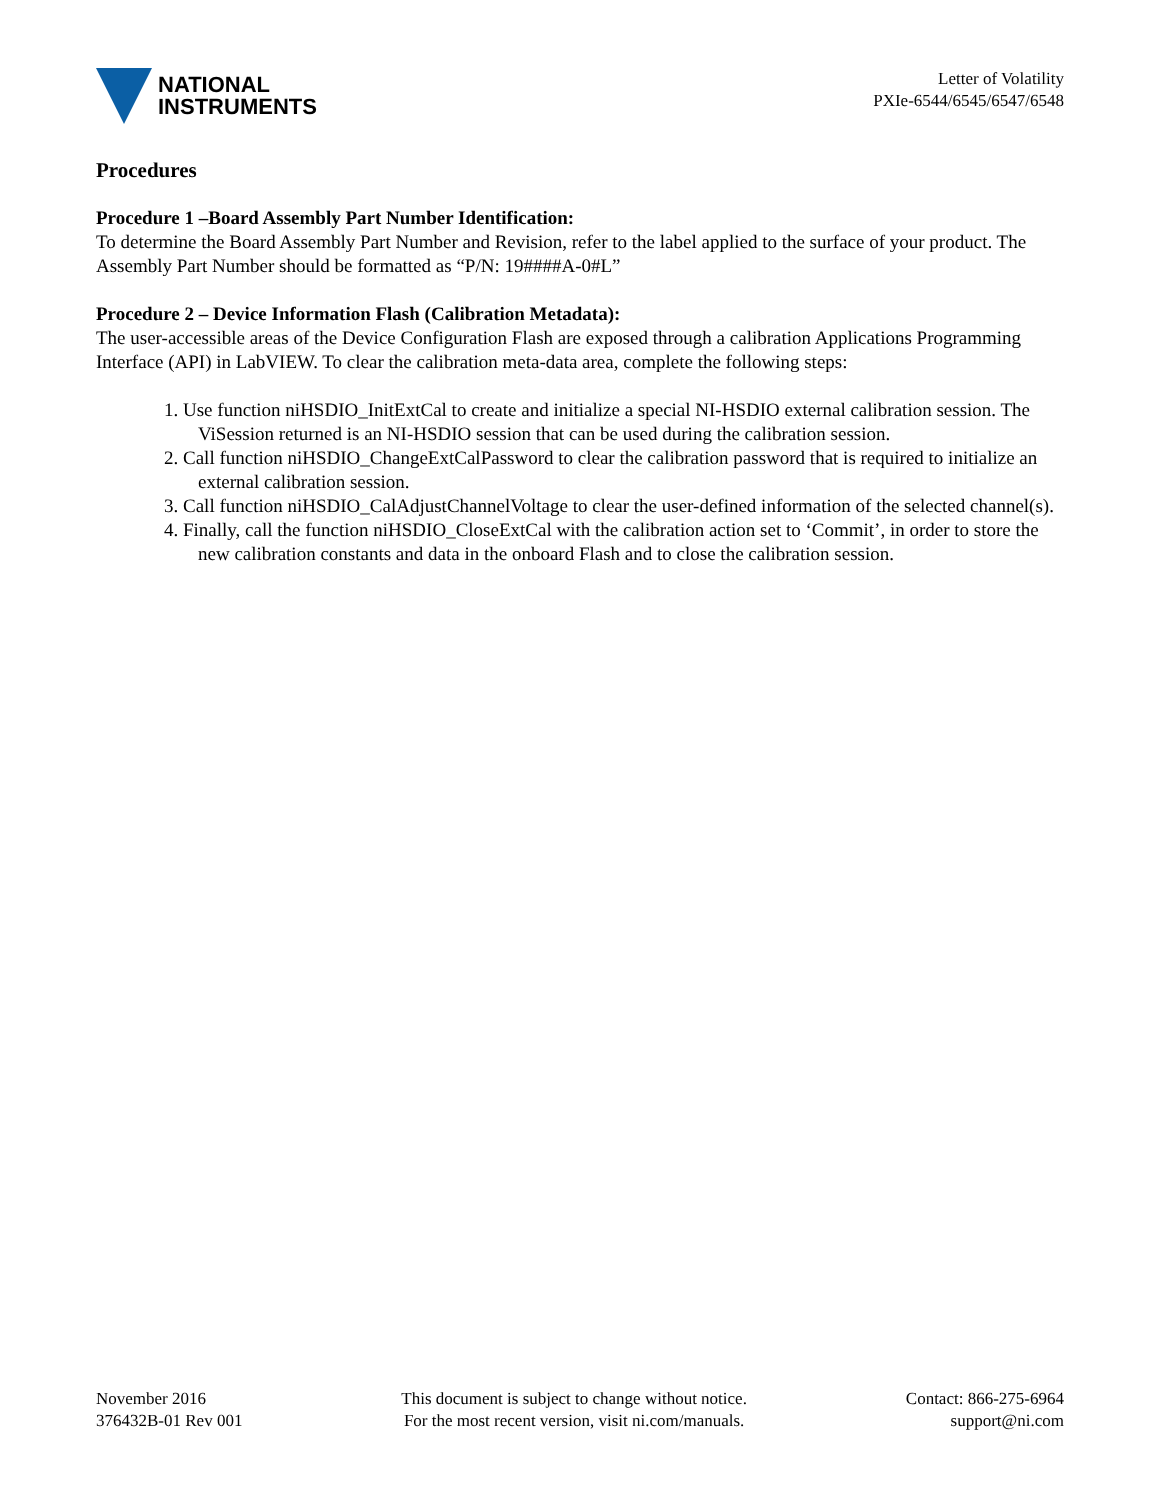NATIONAL
INSTRUMENTS
Letter of Volatility
PXIe-6544/6545/6547/6548
Procedures
Procedure 1 –Board Assembly Part Number Identification:
To determine the Board Assembly Part Number and Revision, refer to the label applied to the surface of your product. The Assembly Part Number should be formatted as “P/N: 19####A-0#L”
Procedure 2 – Device Information Flash (Calibration Metadata):
The user-accessible areas of the Device Configuration Flash are exposed through a calibration Applications Programming Interface (API) in LabVIEW. To clear the calibration meta-data area, complete the following steps:
1. Use function niHSDIO_InitExtCal to create and initialize a special NI-HSDIO external calibration session. The ViSession returned is an NI-HSDIO session that can be used during the calibration session.
2. Call function niHSDIO_ChangeExtCalPassword to clear the calibration password that is required to initialize an external calibration session.
3. Call function niHSDIO_CalAdjustChannelVoltage to clear the user-defined information of the selected channel(s).
4. Finally, call the function niHSDIO_CloseExtCal with the calibration action set to ‘Commit’, in order to store the new calibration constants and data in the onboard Flash and to close the calibration session.
November 2016
376432B-01 Rev 001
This document is subject to change without notice.
For the most recent version, visit ni.com/manuals.
Contact: 866-275-6964
support@ni.com